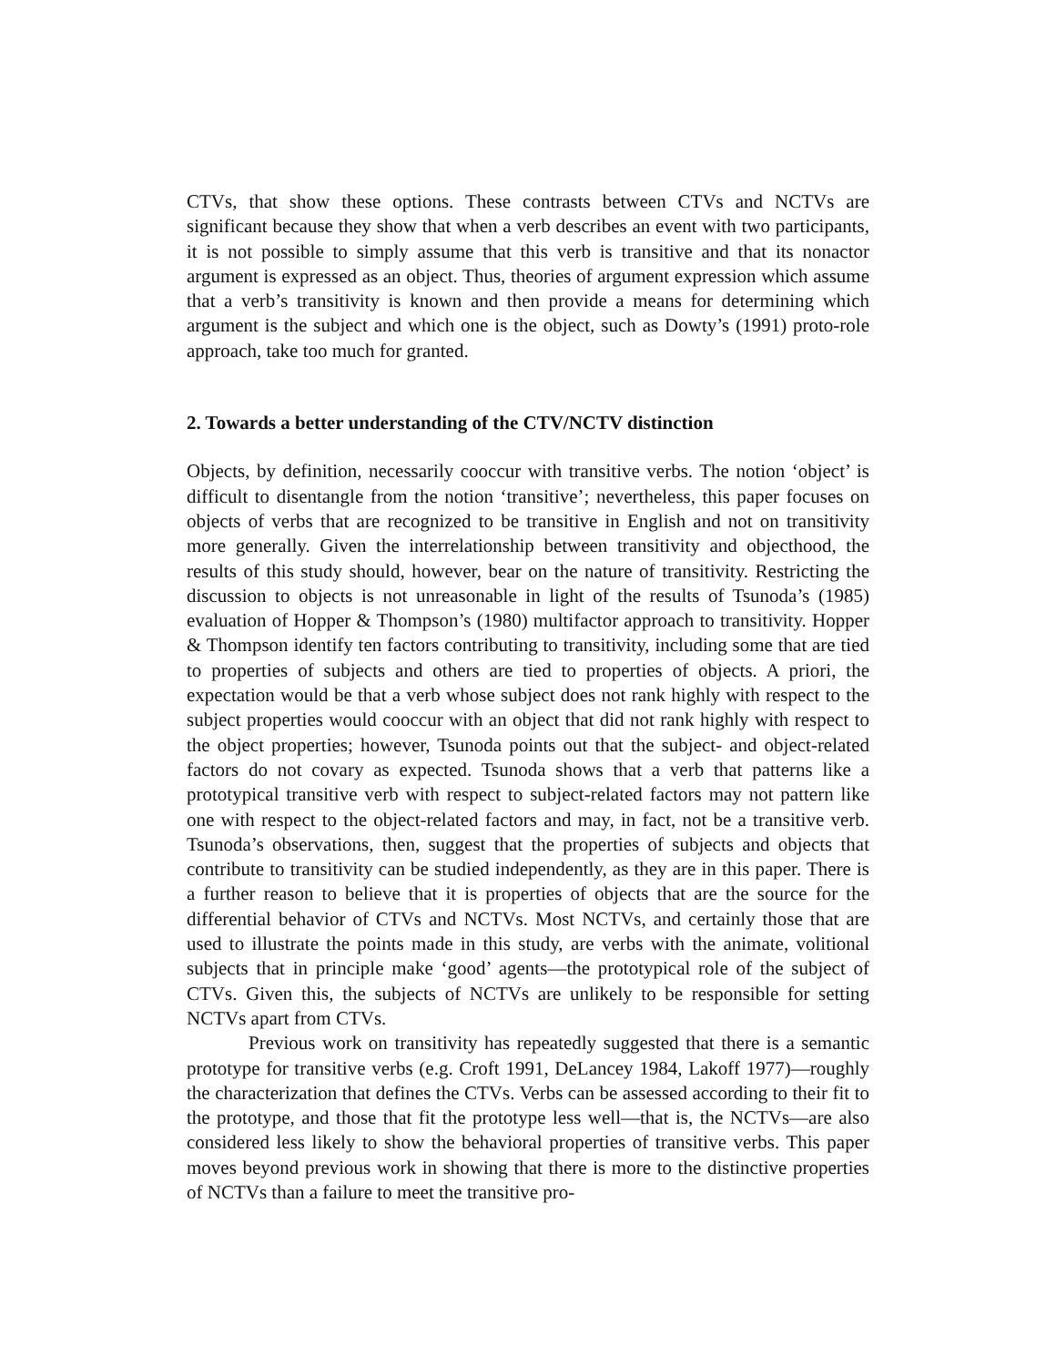CTVs, that show these options. These contrasts between CTVs and NCTVs are significant because they show that when a verb describes an event with two participants, it is not possible to simply assume that this verb is transitive and that its nonactor argument is expressed as an object. Thus, theories of argument expression which assume that a verb’s transitivity is known and then provide a means for determining which argument is the subject and which one is the object, such as Dowty’s (1991) proto-role approach, take too much for granted.
2. Towards a better understanding of the CTV/NCTV distinction
Objects, by definition, necessarily cooccur with transitive verbs. The notion ‘object’ is difficult to disentangle from the notion ‘transitive’; nevertheless, this paper focuses on objects of verbs that are recognized to be transitive in English and not on transitivity more generally. Given the interrelationship between transitivity and objecthood, the results of this study should, however, bear on the nature of transitivity. Restricting the discussion to objects is not unreasonable in light of the results of Tsunoda’s (1985) evaluation of Hopper & Thompson’s (1980) multifactor approach to transitivity. Hopper & Thompson identify ten factors contributing to transitivity, including some that are tied to properties of subjects and others are tied to properties of objects. A priori, the expectation would be that a verb whose subject does not rank highly with respect to the subject properties would cooccur with an object that did not rank highly with respect to the object properties; however, Tsunoda points out that the subject- and object-related factors do not covary as expected. Tsunoda shows that a verb that patterns like a prototypical transitive verb with respect to subject-related factors may not pattern like one with respect to the object-related factors and may, in fact, not be a transitive verb. Tsunoda’s observations, then, suggest that the properties of subjects and objects that contribute to transitivity can be studied independently, as they are in this paper. There is a further reason to believe that it is properties of objects that are the source for the differential behavior of CTVs and NCTVs. Most NCTVs, and certainly those that are used to illustrate the points made in this study, are verbs with the animate, volitional subjects that in principle make ‘good’ agents—the prototypical role of the subject of CTVs. Given this, the subjects of NCTVs are unlikely to be responsible for setting NCTVs apart from CTVs.
Previous work on transitivity has repeatedly suggested that there is a semantic prototype for transitive verbs (e.g. Croft 1991, DeLancey 1984, Lakoff 1977)—roughly the characterization that defines the CTVs. Verbs can be assessed according to their fit to the prototype, and those that fit the prototype less well—that is, the NCTVs—are also considered less likely to show the behavioral properties of transitive verbs. This paper moves beyond previous work in showing that there is more to the distinctive properties of NCTVs than a failure to meet the transitive pro-